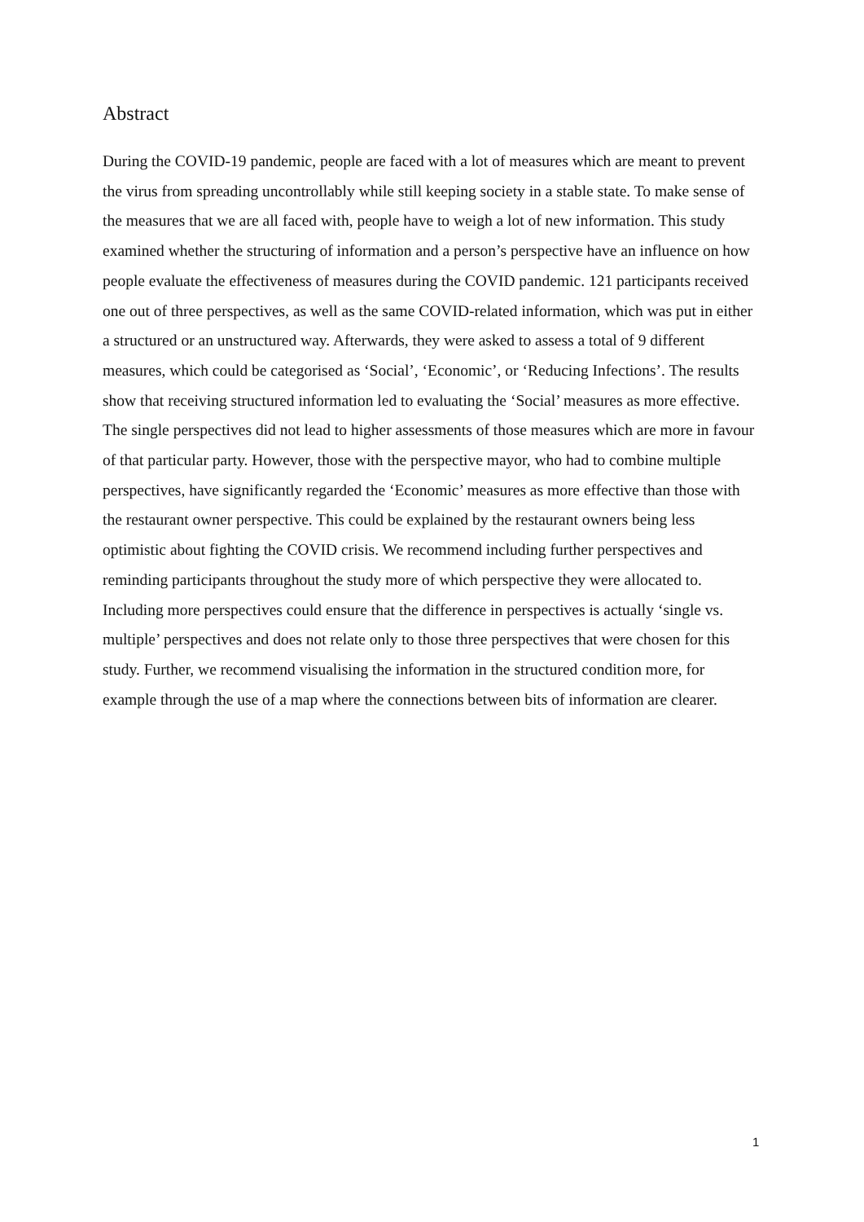Abstract
During the COVID-19 pandemic, people are faced with a lot of measures which are meant to prevent the virus from spreading uncontrollably while still keeping society in a stable state. To make sense of the measures that we are all faced with, people have to weigh a lot of new information. This study examined whether the structuring of information and a person’s perspective have an influence on how people evaluate the effectiveness of measures during the COVID pandemic. 121 participants received one out of three perspectives, as well as the same COVID-related information, which was put in either a structured or an unstructured way. Afterwards, they were asked to assess a total of 9 different measures, which could be categorised as ‘Social’, ‘Economic’, or ‘Reducing Infections’. The results show that receiving structured information led to evaluating the ‘Social’ measures as more effective. The single perspectives did not lead to higher assessments of those measures which are more in favour of that particular party. However, those with the perspective mayor, who had to combine multiple perspectives, have significantly regarded the ‘Economic’ measures as more effective than those with the restaurant owner perspective. This could be explained by the restaurant owners being less optimistic about fighting the COVID crisis. We recommend including further perspectives and reminding participants throughout the study more of which perspective they were allocated to. Including more perspectives could ensure that the difference in perspectives is actually ‘single vs. multiple’ perspectives and does not relate only to those three perspectives that were chosen for this study. Further, we recommend visualising the information in the structured condition more, for example through the use of a map where the connections between bits of information are clearer.
1